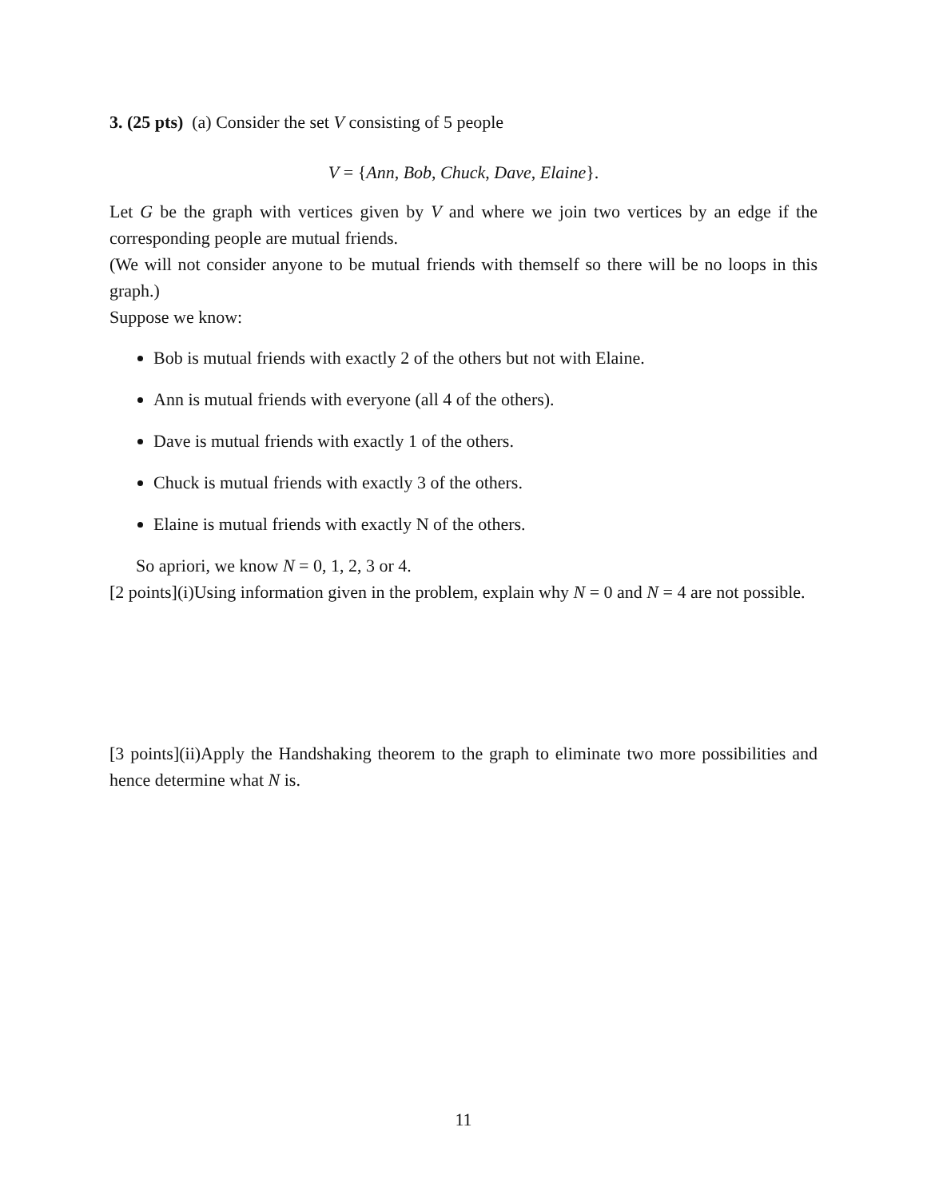3. (25 pts) (a) Consider the set V consisting of 5 people
V = {Ann, Bob, Chuck, Dave, Elaine}.
Let G be the graph with vertices given by V and where we join two vertices by an edge if the corresponding people are mutual friends.
(We will not consider anyone to be mutual friends with themself so there will be no loops in this graph.)
Suppose we know:
Bob is mutual friends with exactly 2 of the others but not with Elaine.
Ann is mutual friends with everyone (all 4 of the others).
Dave is mutual friends with exactly 1 of the others.
Chuck is mutual friends with exactly 3 of the others.
Elaine is mutual friends with exactly N of the others.
So apriori, we know N = 0, 1, 2, 3 or 4.
[2 points](i)Using information given in the problem, explain why N = 0 and N = 4 are not possible.
[3 points](ii)Apply the Handshaking theorem to the graph to eliminate two more possibilities and hence determine what N is.
11